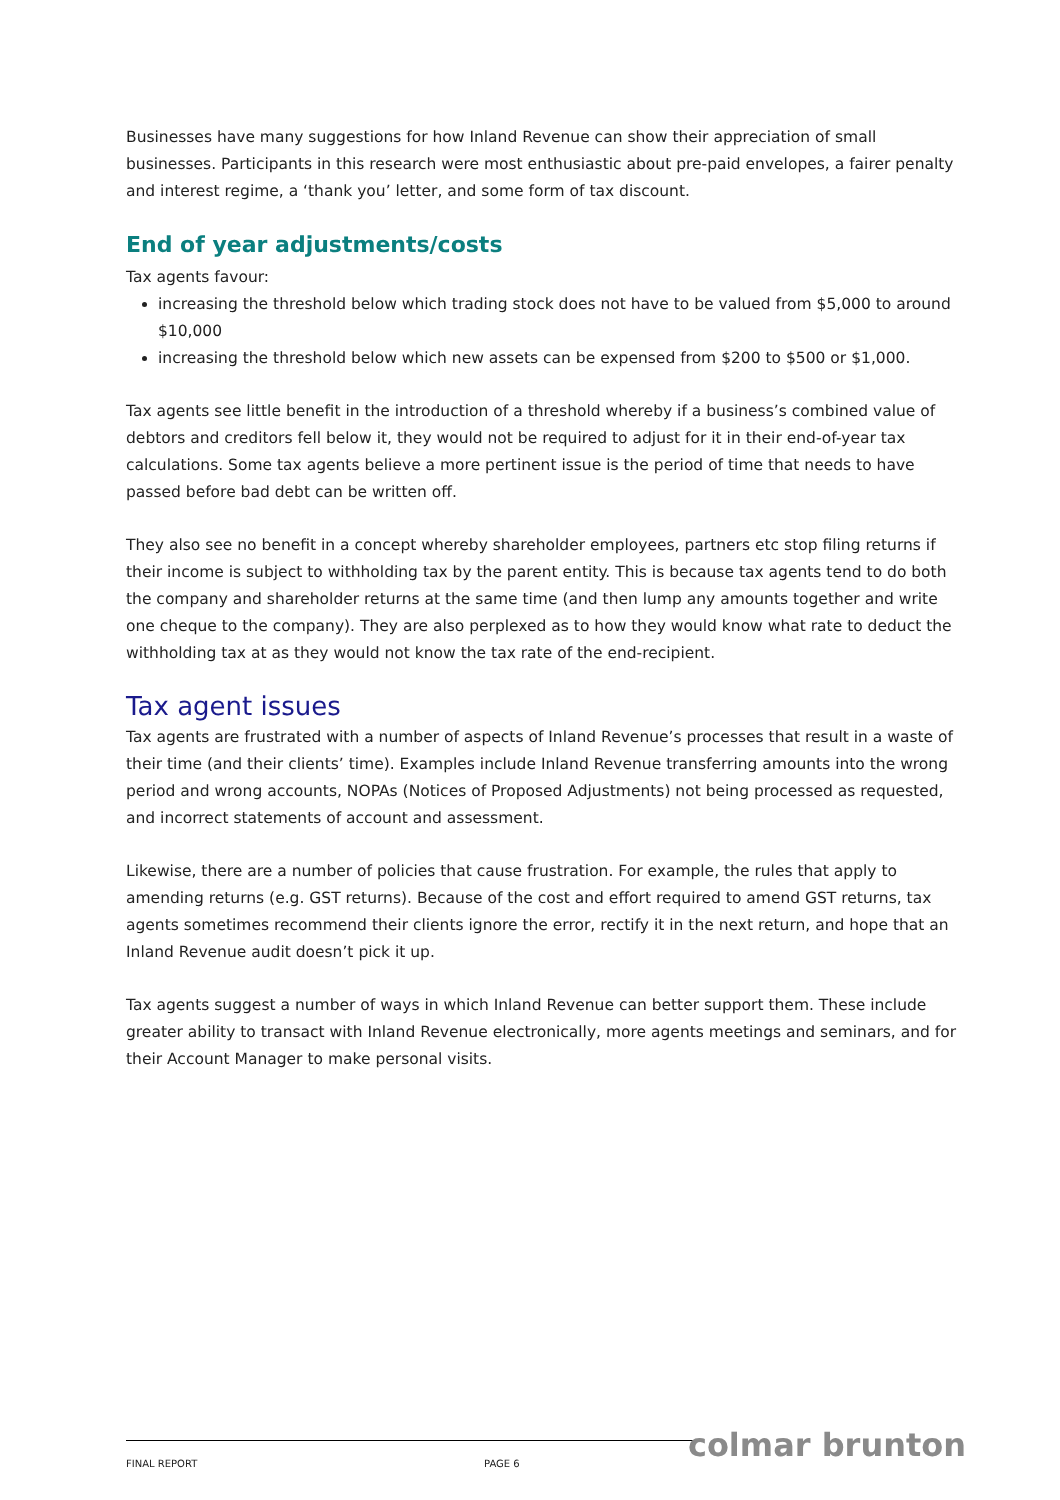Businesses have many suggestions for how Inland Revenue can show their appreciation of small businesses. Participants in this research were most enthusiastic about pre-paid envelopes, a fairer penalty and interest regime, a ‘thank you’ letter, and some form of tax discount.
End of year adjustments/costs
Tax agents favour:
increasing the threshold below which trading stock does not have to be valued from $5,000 to around $10,000
increasing the threshold below which new assets can be expensed from $200 to $500 or $1,000.
Tax agents see little benefit in the introduction of a threshold whereby if a business’s combined value of debtors and creditors fell below it, they would not be required to adjust for it in their end-of-year tax calculations. Some tax agents believe a more pertinent issue is the period of time that needs to have passed before bad debt can be written off.
They also see no benefit in a concept whereby shareholder employees, partners etc stop filing returns if their income is subject to withholding tax by the parent entity. This is because tax agents tend to do both the company and shareholder returns at the same time (and then lump any amounts together and write one cheque to the company). They are also perplexed as to how they would know what rate to deduct the withholding tax at as they would not know the tax rate of the end-recipient.
Tax agent issues
Tax agents are frustrated with a number of aspects of Inland Revenue’s processes that result in a waste of their time (and their clients’ time). Examples include Inland Revenue transferring amounts into the wrong period and wrong accounts, NOPAs (Notices of Proposed Adjustments) not being processed as requested, and incorrect statements of account and assessment.
Likewise, there are a number of policies that cause frustration. For example, the rules that apply to amending returns (e.g. GST returns). Because of the cost and effort required to amend GST returns, tax agents sometimes recommend their clients ignore the error, rectify it in the next return, and hope that an Inland Revenue audit doesn’t pick it up.
Tax agents suggest a number of ways in which Inland Revenue can better support them. These include greater ability to transact with Inland Revenue electronically, more agents meetings and seminars, and for their Account Manager to make personal visits.
colmar brunton FINAL REPORT PAGE 6